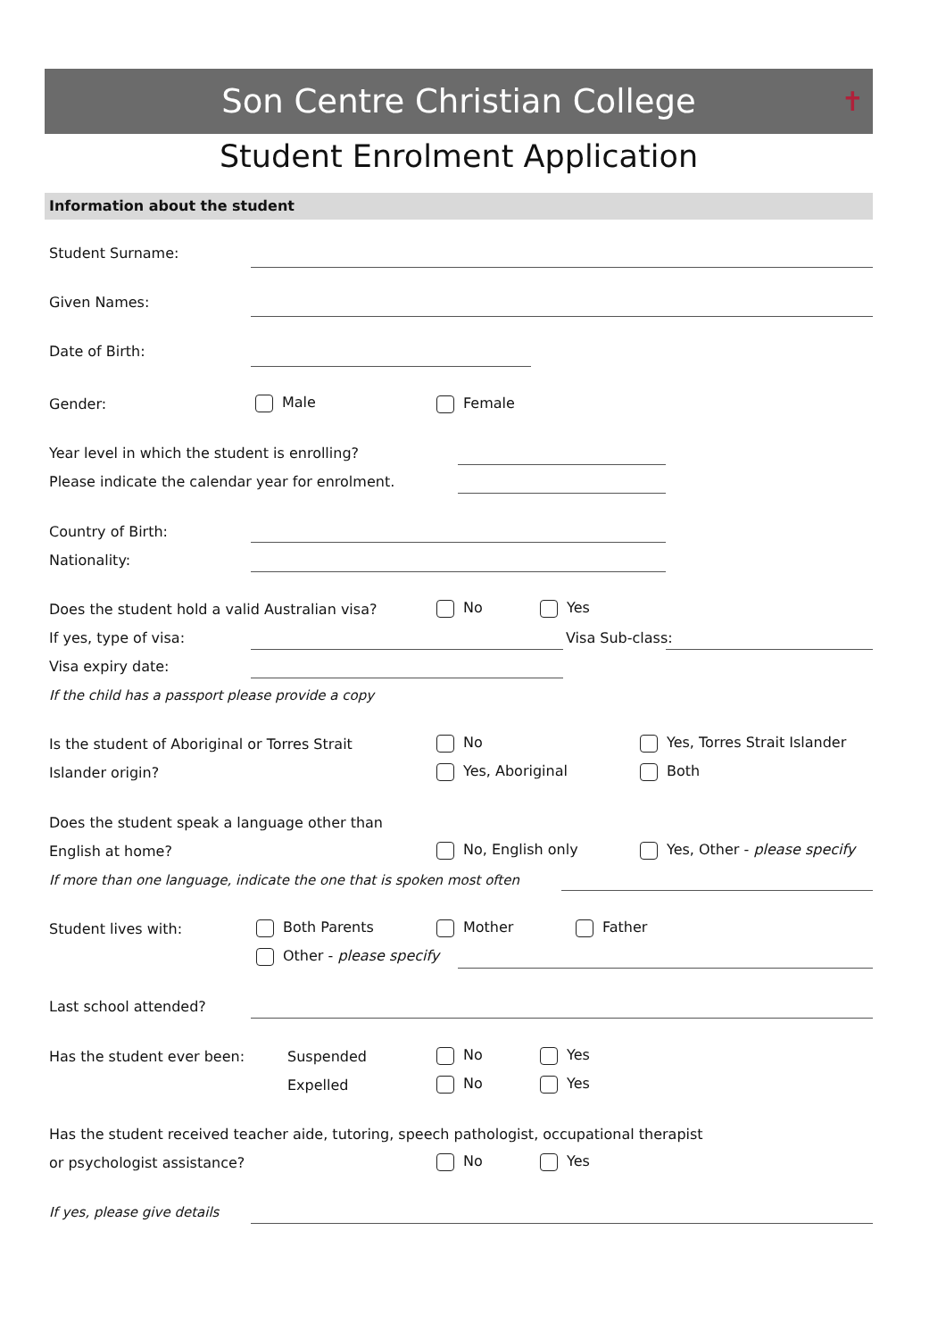Son Centre Christian College ✝
Student Enrolment Application
Information about the student
Student Surname:
Given Names:
Date of Birth:
Gender: Male Female
Year level in which the student is enrolling?
Please indicate the calendar year for enrolment.
Country of Birth:
Nationality:
Does the student hold a valid Australian visa?
No Yes
If yes, type of visa: Visa Sub-class:
Visa expiry date:
If the child has a passport please provide a copy
Is the student of Aboriginal or Torres Strait
Islander origin?
No
Yes, Aboriginal
Yes, Torres Strait Islander
Both
Does the student speak a language other than
English at home? No, English only Yes, Other - please specify
If more than one language, indicate the one that is spoken most often
Student lives with: Both Parents Mother Father
Other - please specify
Last school attended?
Has the student ever been: Suspended No Yes
Expelled No Yes
Has the student received teacher aide, tutoring, speech pathologist, occupational therapist
or psychologist assistance? No Yes
If yes, please give details